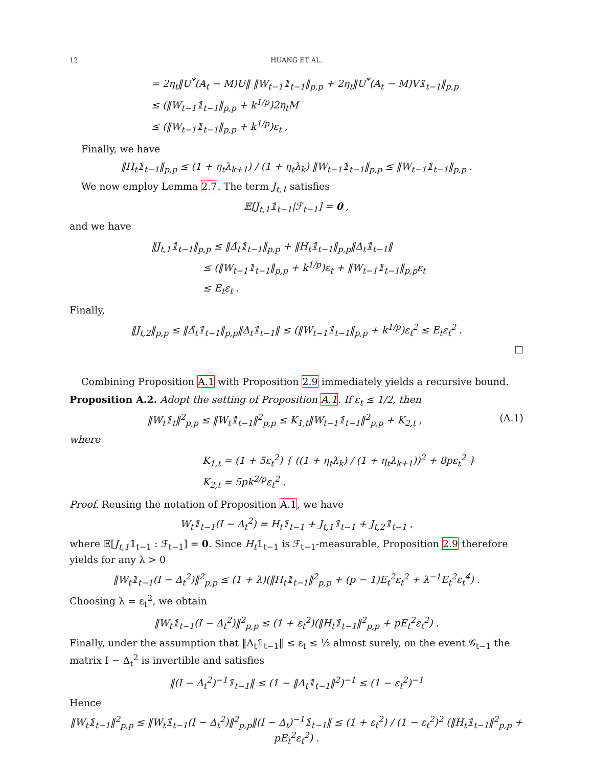12 HUANG ET AL.
= 2η<sub>t</sub>‖U<sup>*</sup>(A<sub>t</sub> − M)U‖ ‖W<sub>t−1</sub>𝟙<sub>t−1</sub>‖<sub>p,p</sub> + 2η<sub>t</sub>‖U<sup>*</sup>(A<sub>t</sub> − M)V𝟙<sub>t−1</sub>‖<sub>p,p</sub>
≤ (‖W<sub>t−1</sub>𝟙<sub>t−1</sub>‖<sub>p,p</sub> + k<sup>1/p</sup>)2η<sub>t</sub>M
≤ (‖W<sub>t−1</sub>𝟙<sub>t−1</sub>‖<sub>p,p</sub> + k<sup>1/p</sup>)ε<sub>t</sub> ,
Finally, we have
‖H<sub>t</sub>𝟙<sub>t−1</sub>‖<sub>p,p</sub> ≤ (1 + η<sub>t</sub>λ<sub>k+1</sub>) / (1 + η<sub>t</sub>λ<sub>k</sub>) ‖W<sub>t−1</sub>𝟙<sub>t−1</sub>‖<sub>p,p</sub> ≤ ‖W<sub>t−1</sub>𝟙<sub>t−1</sub>‖<sub>p,p</sub> .
We now employ Lemma 2.7. The term J<sub>t,1</sub> satisfies
𝔼[J<sub>t,1</sub>𝟙<sub>t−1</sub>|ℱ<sub>t−1</sub>] = 0 ,
and we have
‖J<sub>t,1</sub>𝟙<sub>t−1</sub>‖<sub>p,p</sub> ≤ ‖Δ̂<sub>t</sub>𝟙<sub>t−1</sub>‖<sub>p,p</sub> + ‖H<sub>t</sub>𝟙<sub>t−1</sub>‖<sub>p,p</sub>‖Δ<sub>t</sub>𝟙<sub>t−1</sub>‖
      ≤ (‖W<sub>t−1</sub>𝟙<sub>t−1</sub>‖<sub>p,p</sub> + k<sup>1/p</sup>)ε<sub>t</sub> + ‖W<sub>t−1</sub>𝟙<sub>t−1</sub>‖<sub>p,p</sub>ε<sub>t</sub>
      ≤ E<sub>t</sub>ε<sub>t</sub> .
Finally,
‖J<sub>t,2</sub>‖<sub>p,p</sub> ≤ ‖Δ̂<sub>t</sub>𝟙<sub>t−1</sub>‖<sub>p,p</sub>‖Δ<sub>t</sub>𝟙<sub>t−1</sub>‖ ≤ (‖W<sub>t−1</sub>𝟙<sub>t−1</sub>‖<sub>p,p</sub> + k<sup>1/p</sup>)ε<sub>t</sub><sup>2</sup> ≤ E<sub>t</sub>ε<sub>t</sub><sup>2</sup> .
□
Combining Proposition A.1 with Proposition 2.9 immediately yields a recursive bound.
Proposition A.2. Adopt the setting of Proposition A.1. If ε<sub>t</sub> ≤ 1/2, then
‖W<sub>t</sub>𝟙<sub>t</sub>‖<sup>2</sup><sub>p,p</sub> ≤ ‖W<sub>t</sub>𝟙<sub>t−1</sub>‖<sup>2</sup><sub>p,p</sub> ≤ K<sub>1,t</sub>‖W<sub>t−1</sub>𝟙<sub>t−1</sub>‖<sup>2</sup><sub>p,p</sub> + K<sub>2,t</sub> , (A.1)
where
K<sub>1,t</sub> = (1 + 5ε<sub>t</sub><sup>2</sup>) { ((1 + η<sub>t</sub>λ<sub>k</sub>) / (1 + η<sub>t</sub>λ<sub>k+1</sub>))<sup>2</sup> + 8pε<sub>t</sub><sup>2</sup> }
K<sub>2,t</sub> = 5pk<sup>2/p</sup>ε<sub>t</sub><sup>2</sup> .
Proof. Reusing the notation of Proposition A.1, we have
W<sub>t</sub>𝟙<sub>t−1</sub>(I − Δ<sub>t</sub><sup>2</sup>) = H<sub>t</sub>𝟙<sub>t−1</sub> + J<sub>t,1</sub>𝟙<sub>t−1</sub> + J<sub>t,2</sub>𝟙<sub>t−1</sub> ,
where 𝔼[J<sub>t,1</sub>𝟙<sub>t−1</sub> : ℱ<sub>t−1</sub>] = 0. Since H<sub>t</sub>𝟙<sub>t−1</sub> is ℱ<sub>t−1</sub>-measurable, Proposition 2.9 therefore yields for any λ > 0
‖W<sub>t</sub>𝟙<sub>t−1</sub>(I − Δ<sub>t</sub><sup>2</sup>)‖<sup>2</sup><sub>p,p</sub> ≤ (1 + λ)(‖H<sub>t</sub>𝟙<sub>t−1</sub>‖<sup>2</sup><sub>p,p</sub> + (p − 1)E<sub>t</sub><sup>2</sup>ε<sub>t</sub><sup>2</sup> + λ<sup>−1</sup>E<sub>t</sub><sup>2</sup>ε<sub>t</sub><sup>4</sup>) .
Choosing λ = ε<sub>t</sub><sup>2</sup>, we obtain
‖W<sub>t</sub>𝟙<sub>t−1</sub>(I − Δ<sub>t</sub><sup>2</sup>)‖<sup>2</sup><sub>p,p</sub> ≤ (1 + ε<sub>t</sub><sup>2</sup>)(‖H<sub>t</sub>𝟙<sub>t−1</sub>‖<sup>2</sup><sub>p,p</sub> + pE<sub>t</sub><sup>2</sup>ε<sub>t</sub><sup>2</sup>) .
Finally, under the assumption that ‖Δ<sub>t</sub>𝟙<sub>t−1</sub>‖ ≤ ε<sub>t</sub> ≤ ½ almost surely, on the event 𝒢<sub>t−1</sub> the matrix I − Δ<sub>t</sub><sup>2</sup> is invertible and satisfies
‖(I − Δ<sub>t</sub><sup>2</sup>)<sup>−1</sup>𝟙<sub>t−1</sub>‖ ≤ (1 − ‖Δ<sub>t</sub>𝟙<sub>t−1</sub>‖<sup>2</sup>)<sup>−1</sup> ≤ (1 − ε<sub>t</sub><sup>2</sup>)<sup>−1</sup>
Hence
‖W<sub>t</sub>𝟙<sub>t−1</sub>‖<sup>2</sup><sub>p,p</sub> ≤ ‖W<sub>t</sub>𝟙<sub>t−1</sub>(I − Δ<sub>t</sub><sup>2</sup>)‖<sup>2</sup><sub>p,p</sub>‖(I − Δ<sub>t</sub>)<sup>−1</sup>𝟙<sub>t−1</sub>‖ ≤ (1 + ε<sub>t</sub><sup>2</sup>) / (1 − ε<sub>t</sub><sup>2</sup>)<sup>2</sup> (‖H<sub>t</sub>𝟙<sub>t−1</sub>‖<sup>2</sup><sub>p,p</sub> + pE<sub>t</sub><sup>2</sup>ε<sub>t</sub><sup>2</sup>) .